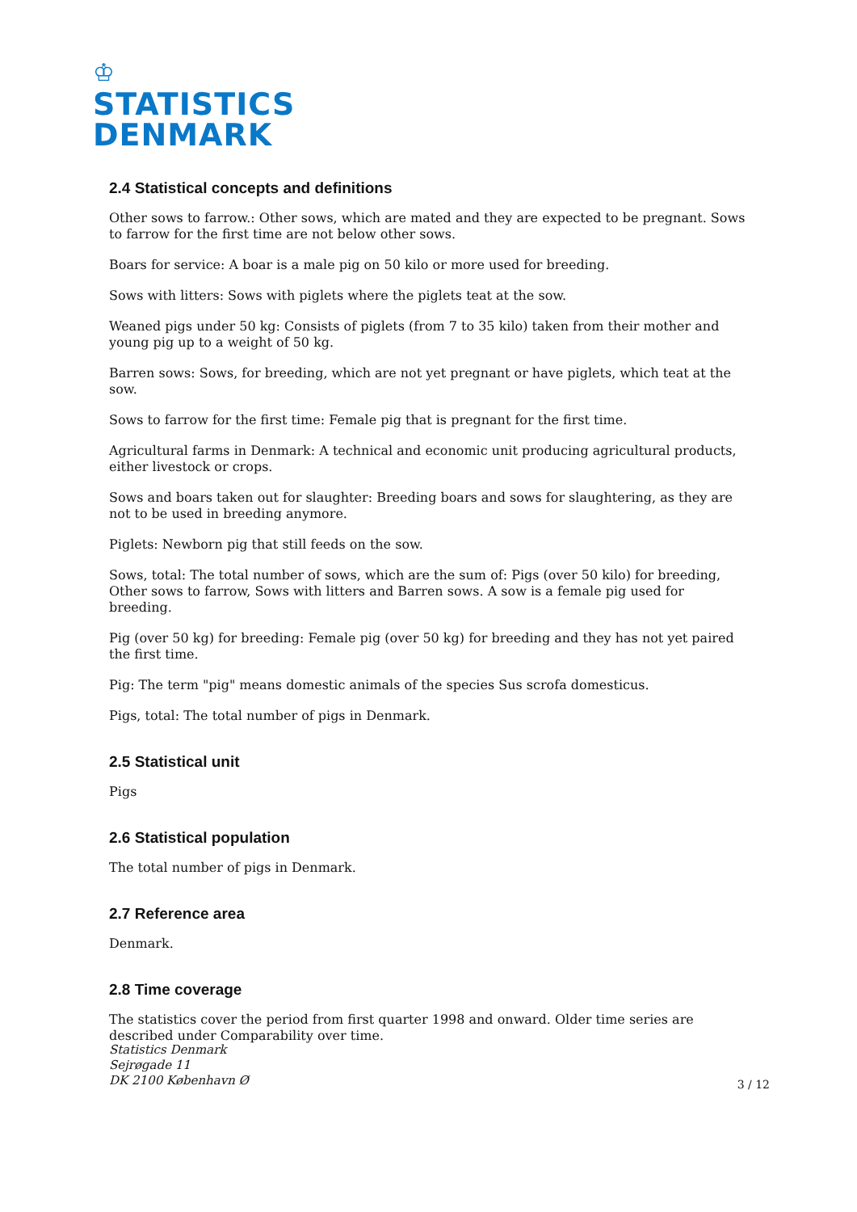♔
STATISTICS
DENMARK
2.4 Statistical concepts and definitions
Other sows to farrow.: Other sows, which are mated and they are expected to be pregnant. Sows to farrow for the first time are not below other sows.
Boars for service: A boar is a male pig on 50 kilo or more used for breeding.
Sows with litters: Sows with piglets where the piglets teat at the sow.
Weaned pigs under 50 kg: Consists of piglets (from 7 to 35 kilo) taken from their mother and young pig up to a weight of 50 kg.
Barren sows: Sows, for breeding, which are not yet pregnant or have piglets, which teat at the sow.
Sows to farrow for the first time: Female pig that is pregnant for the first time.
Agricultural farms in Denmark: A technical and economic unit producing agricultural products, either livestock or crops.
Sows and boars taken out for slaughter: Breeding boars and sows for slaughtering, as they are not to be used in breeding anymore.
Piglets: Newborn pig that still feeds on the sow.
Sows, total: The total number of sows, which are the sum of: Pigs (over 50 kilo) for breeding, Other sows to farrow, Sows with litters and Barren sows. A sow is a female pig used for breeding.
Pig (over 50 kg) for breeding: Female pig (over 50 kg) for breeding and they has not yet paired the first time.
Pig: The term "pig" means domestic animals of the species Sus scrofa domesticus.
Pigs, total: The total number of pigs in Denmark.
2.5 Statistical unit
Pigs
2.6 Statistical population
The total number of pigs in Denmark.
2.7 Reference area
Denmark.
2.8 Time coverage
The statistics cover the period from first quarter 1998 and onward. Older time series are described under Comparability over time.
Statistics Denmark
Sejrøgade 11
DK 2100 København Ø
3 / 12